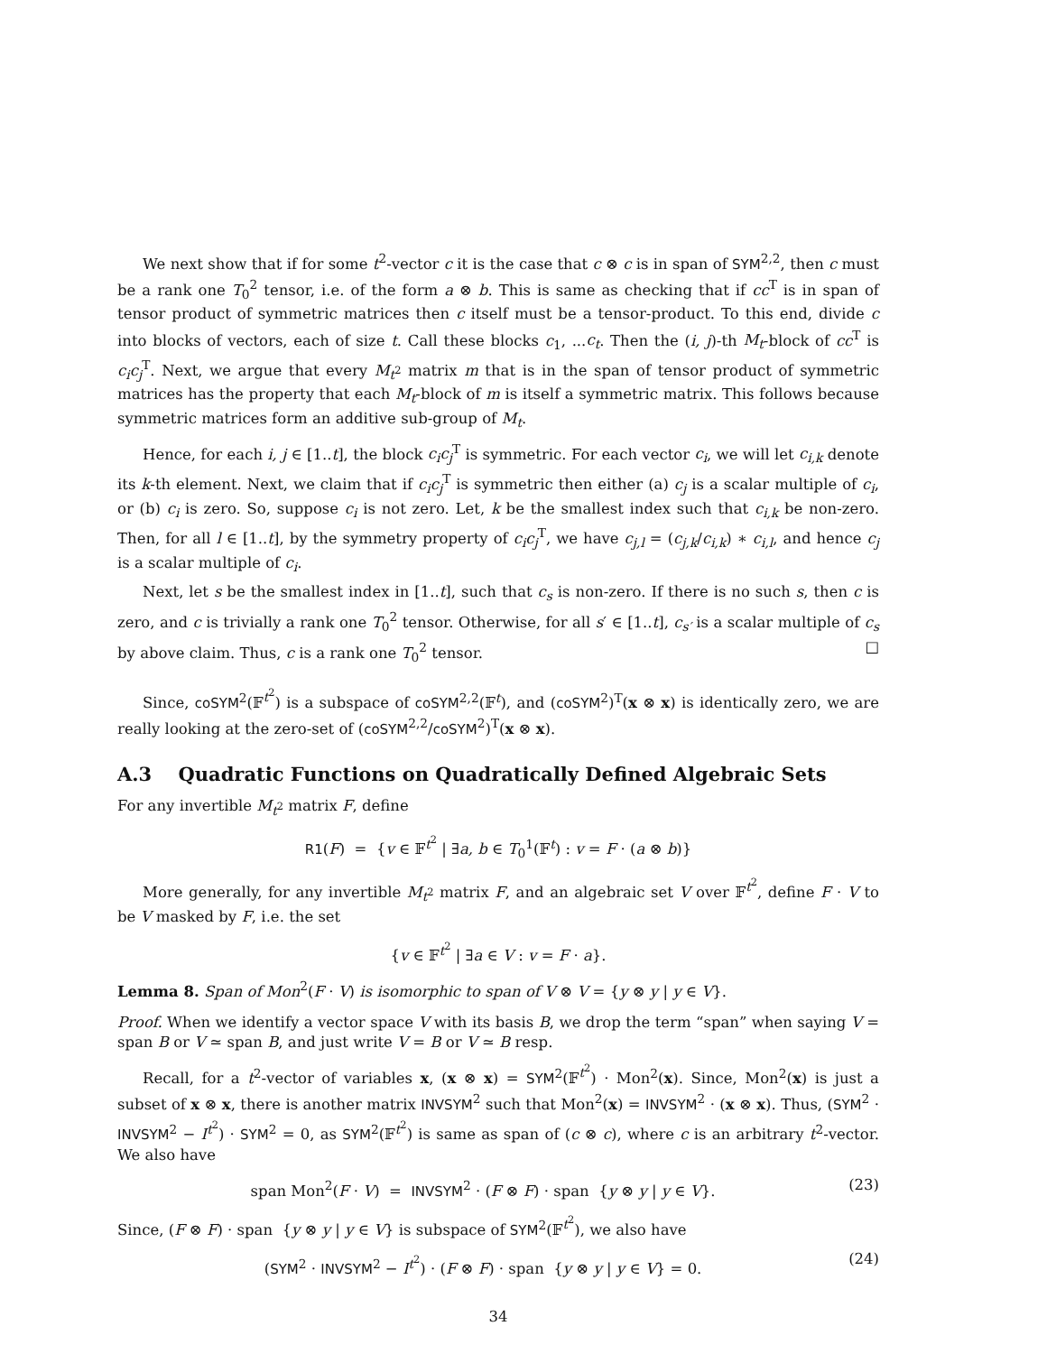We next show that if for some t<sup>2</sup>-vector c it is the case that c ⊗ c is in span of SYM<sup>2,2</sup>, then c must be a rank one T<sub>0</sub><sup>2</sup> tensor, i.e. of the form a ⊗ b. This is same as checking that if cc<sup>T</sup> is in span of tensor product of symmetric matrices then c itself must be a tensor-product. To this end, divide c into blocks of vectors, each of size t. Call these blocks c<sub>1</sub>, ...c<sub>t</sub>. Then the (i, j)-th M<sub>t</sub>-block of cc<sup>T</sup> is c<sub>i</sub>c<sub>j</sub><sup>T</sup>. Next, we argue that every M<sub>t<sup>2</sup></sub> matrix m that is in the span of tensor product of symmetric matrices has the property that each M<sub>t</sub>-block of m is itself a symmetric matrix. This follows because symmetric matrices form an additive sub-group of M<sub>t</sub>.
Hence, for each i, j ∈ [1..t], the block c<sub>i</sub>c<sub>j</sub><sup>T</sup> is symmetric. For each vector c<sub>i</sub>, we will let c<sub>i,k</sub> denote its k-th element. Next, we claim that if c<sub>i</sub>c<sub>j</sub><sup>T</sup> is symmetric then either (a) c<sub>j</sub> is a scalar multiple of c<sub>i</sub>, or (b) c<sub>i</sub> is zero. So, suppose c<sub>i</sub> is not zero. Let, k be the smallest index such that c<sub>i,k</sub> be non-zero. Then, for all l ∈ [1..t], by the symmetry property of c<sub>i</sub>c<sub>j</sub><sup>T</sup>, we have c<sub>j,l</sub> = (c<sub>j,k</sub>/c<sub>i,k</sub>) ∗ c<sub>i,l</sub>, and hence c<sub>j</sub> is a scalar multiple of c<sub>i</sub>.
Next, let s be the smallest index in [1..t], such that c<sub>s</sub> is non-zero. If there is no such s, then c is zero, and c is trivially a rank one T<sub>0</sub><sup>2</sup> tensor. Otherwise, for all s′ ∈ [1..t], c<sub>s′</sub> is a scalar multiple of c<sub>s</sub> by above claim. Thus, c is a rank one T<sub>0</sub><sup>2</sup> tensor. □
Since, coSYM<sup>2</sup>(𝔽<sup>t<sup>2</sup></sup>) is a subspace of coSYM<sup>2,2</sup>(𝔽<sup>t</sup>), and (coSYM<sup>2</sup>)<sup>T</sup>(x ⊗ x) is identically zero, we are really looking at the zero-set of (coSYM<sup>2,2</sup>/coSYM<sup>2</sup>)<sup>T</sup>(x ⊗ x).
A.3 Quadratic Functions on Quadratically Defined Algebraic Sets
For any invertible M<sub>t<sup>2</sup></sub> matrix F, define
R1(F) = {v ∈ 𝔽<sup>t<sup>2</sup></sup> | ∃a, b ∈ T<sub>0</sub><sup>1</sup>(𝔽<sup>t</sup>) : v = F · (a ⊗ b)}
More generally, for any invertible M<sub>t<sup>2</sup></sub> matrix F, and an algebraic set V over 𝔽<sup>t<sup>2</sup></sup>, define F · V to be V masked by F, i.e. the set
{v ∈ 𝔽<sup>t<sup>2</sup></sup> | ∃a ∈ V : v = F · a}.
Lemma 8. Span of Mon<sup>2</sup>(F · V) is isomorphic to span of V ⊗ V = {y ⊗ y | y ∈ V}.
Proof. When we identify a vector space V with its basis B, we drop the term “span” when saying V = span B or V ≃ span B, and just write V = B or V ≃ B resp.
Recall, for a t<sup>2</sup>-vector of variables x, (x ⊗ x) = SYM<sup>2</sup>(𝔽<sup>t<sup>2</sup></sup>) · Mon<sup>2</sup>(x). Since, Mon<sup>2</sup>(x) is just a subset of x ⊗ x, there is another matrix INVSYM<sup>2</sup> such that Mon<sup>2</sup>(x) = INVSYM<sup>2</sup> · (x ⊗ x). Thus, (SYM<sup>2</sup> · INVSYM<sup>2</sup> − I<sup>t<sup>2</sup></sup>) · SYM<sup>2</sup> = 0, as SYM<sup>2</sup>(𝔽<sup>t<sup>2</sup></sup>) is same as span of (c ⊗ c), where c is an arbitrary t<sup>2</sup>-vector. We also have
span Mon<sup>2</sup>(F · V) = INVSYM<sup>2</sup> · (F ⊗ F) · span {y ⊗ y | y ∈ V}. (23)
Since, (F ⊗ F) · span {y ⊗ y | y ∈ V} is subspace of SYM<sup>2</sup>(𝔽<sup>t<sup>2</sup></sup>), we also have
(SYM<sup>2</sup> · INVSYM<sup>2</sup> − I<sup>t<sup>2</sup></sup>) · (F ⊗ F) · span {y ⊗ y | y ∈ V} = 0. (24)
34